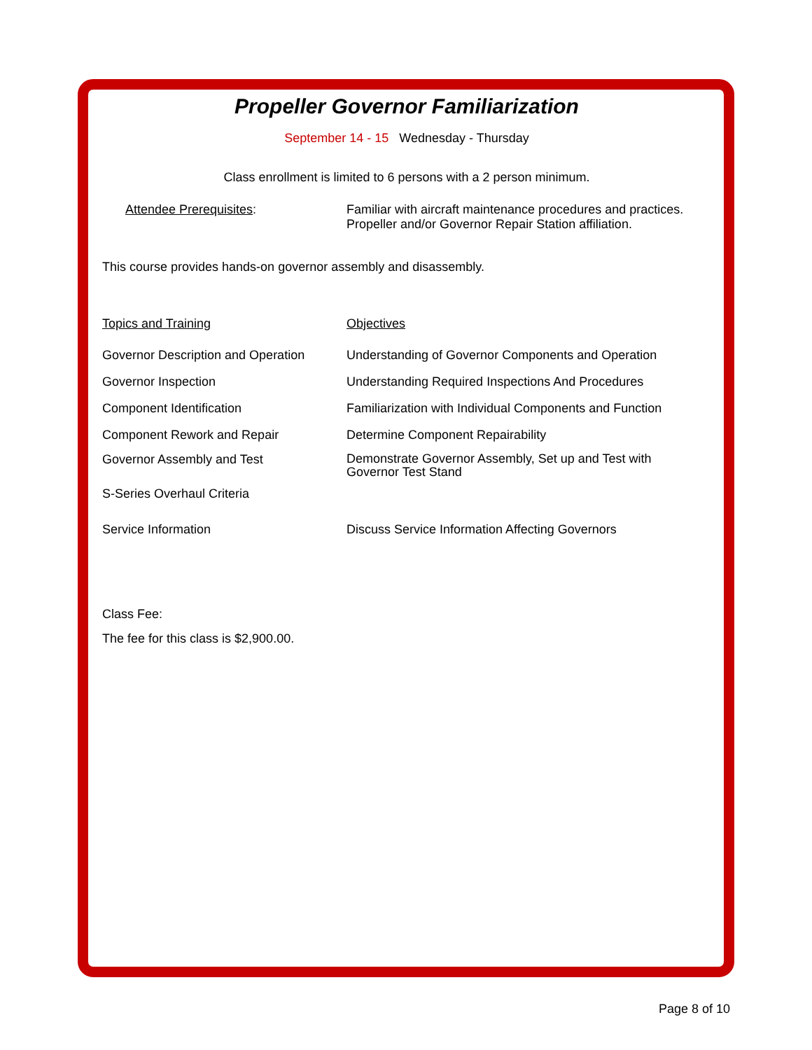Propeller Governor Familiarization
September 14 - 15 Wednesday - Thursday
Class enrollment is limited to 6 persons with a 2 person minimum.
| Attendee Prerequisites : | Familiar with aircraft maintenance procedures and practices. Propeller and/or Governor Repair Station affiliation. |
This course provides hands-on governor assembly and disassembly.
| Topics and Training | Objectives |
| --- | --- |
| Governor Description and Operation | Understanding of Governor Components and Operation |
| Governor Inspection | Understanding Required Inspections And Procedures |
| Component Identification | Familiarization with Individual Components and Function |
| Component Rework and Repair | Determine Component Repairability |
| Governor Assembly and Test | Demonstrate Governor Assembly, Set up and Test with Governor Test Stand |
| S-Series Overhaul Criteria | |
| Service Information | Discuss Service Information Affecting Governors |
Class Fee:
The fee for this class is $2,900.00.
Page 8 of 10